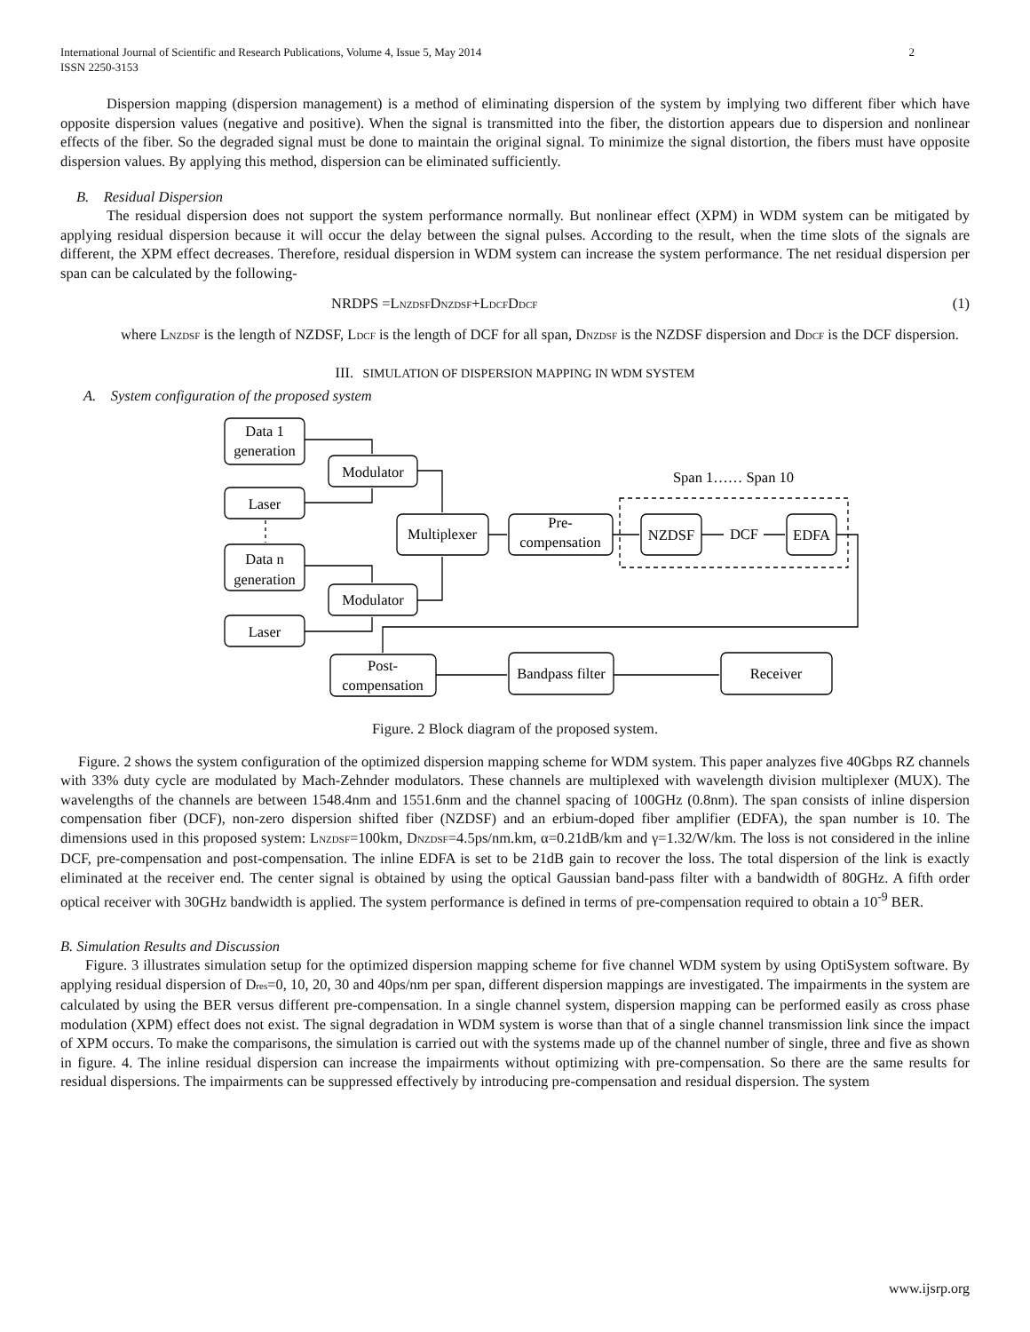International Journal of Scientific and Research Publications, Volume 4, Issue 5, May 2014
ISSN 2250-3153 2
Dispersion mapping (dispersion management) is a method of eliminating dispersion of the system by implying two different fiber which have opposite dispersion values (negative and positive). When the signal is transmitted into the fiber, the distortion appears due to dispersion and nonlinear effects of the fiber. So the degraded signal must be done to maintain the original signal. To minimize the signal distortion, the fibers must have opposite dispersion values. By applying this method, dispersion can be eliminated sufficiently.
B. Residual Dispersion
The residual dispersion does not support the system performance normally. But nonlinear effect (XPM) in WDM system can be mitigated by applying residual dispersion because it will occur the delay between the signal pulses. According to the result, when the time slots of the signals are different, the XPM effect decreases. Therefore, residual dispersion in WDM system can increase the system performance. The net residual dispersion per span can be calculated by the following-
NRDPS =LNZDSFDNZDSF+LDCFDDCF (1)
where LNZDSF is the length of NZDSF, LDCF is the length of DCF for all span, DNZDSF is the NZDSF dispersion and DDCF is the DCF dispersion.
III. SIMULATION OF DISPERSION MAPPING IN WDM SYSTEM
A. System configuration of the proposed system
Data 1
generation
Modulator
Laser
Data n
generation
Modulator
Laser
Multiplexer
Pre-
compensation
NZDSF
DCF
EDFA
Span 1…… Span 10
Post-
compensation
Bandpass filter
Receiver
Figure. 2 Block diagram of the proposed system.
Figure. 2 shows the system configuration of the optimized dispersion mapping scheme for WDM system. This paper analyzes five 40Gbps RZ channels with 33% duty cycle are modulated by Mach-Zehnder modulators. These channels are multiplexed with wavelength division multiplexer (MUX). The wavelengths of the channels are between 1548.4nm and 1551.6nm and the channel spacing of 100GHz (0.8nm). The span consists of inline dispersion compensation fiber (DCF), non-zero dispersion shifted fiber (NZDSF) and an erbium-doped fiber amplifier (EDFA), the span number is 10. The dimensions used in this proposed system: LNZDSF=100km, DNZDSF=4.5ps/nm.km, α=0.21dB/km and γ=1.32/W/km. The loss is not considered in the inline DCF, pre-compensation and post-compensation. The inline EDFA is set to be 21dB gain to recover the loss. The total dispersion of the link is exactly eliminated at the receiver end. The center signal is obtained by using the optical Gaussian band-pass filter with a bandwidth of 80GHz. A fifth order optical receiver with 30GHz bandwidth is applied. The system performance is defined in terms of pre-compensation required to obtain a 10<sup>-9</sup> BER.
B. Simulation Results and Discussion
Figure. 3 illustrates simulation setup for the optimized dispersion mapping scheme for five channel WDM system by using OptiSystem software. By applying residual dispersion of Dres=0, 10, 20, 30 and 40ps/nm per span, different dispersion mappings are investigated. The impairments in the system are calculated by using the BER versus different pre-compensation. In a single channel system, dispersion mapping can be performed easily as cross phase modulation (XPM) effect does not exist. The signal degradation in WDM system is worse than that of a single channel transmission link since the impact of XPM occurs. To make the comparisons, the simulation is carried out with the systems made up of the channel number of single, three and five as shown in figure. 4. The inline residual dispersion can increase the impairments without optimizing with pre-compensation. So there are the same results for residual dispersions. The impairments can be suppressed effectively by introducing pre-compensation and residual dispersion. The system
www.ijsrp.org